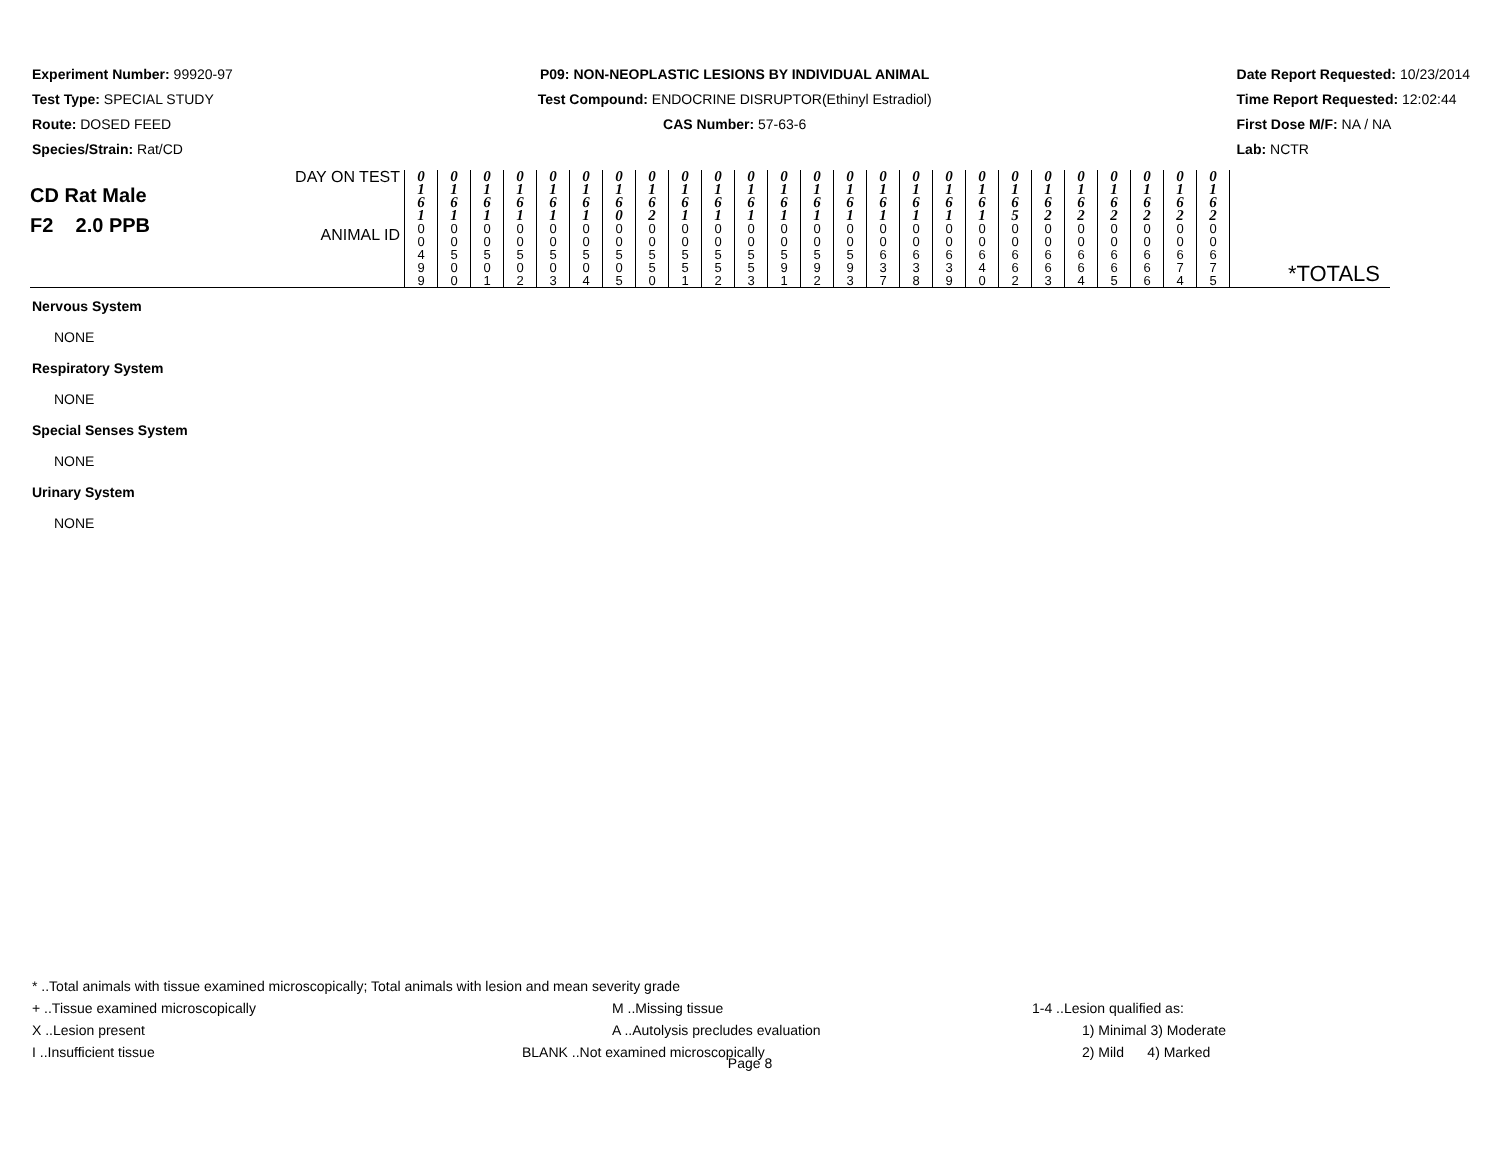Experiment Number: 99920-97
Test Type: SPECIAL STUDY
Route: DOSED FEED
Species/Strain: Rat/CD
P09: NON-NEOPLASTIC LESIONS BY INDIVIDUAL ANIMAL
Test Compound: ENDOCRINE DISRUPTOR(Ethinyl Estradiol)
CAS Number: 57-63-6
Date Report Requested: 10/23/2014
Time Report Requested: 12:02:44
First Dose M/F: NA / NA
Lab: NCTR
| CD Rat Male F2 2.0 PPB | DAY ON TEST | 0 1 6 1 | 0 1 6 1 | 0 1 6 1 | 0 1 6 1 | 0 1 6 1 | 0 1 6 1 | 0 1 6 0 | 0 1 6 2 | 0 1 6 1 | 0 1 6 1 | 0 1 6 1 | 0 1 6 1 | 0 1 6 1 | 0 1 6 1 | 0 1 6 1 | 0 1 6 1 | 0 1 6 1 | 0 1 6 1 | 0 1 6 5 | 0 1 6 2 | 0 1 6 2 | 0 1 6 2 | 0 1 6 2 | 0 1 6 2 | 0 1 6 2 | |
| | ANIMAL ID | 0 0 4 9 9 | 0 0 5 0 0 | 0 0 5 0 1 | 0 0 5 0 2 | 0 0 5 0 3 | 0 0 5 0 4 | 0 0 5 0 5 | 0 0 5 5 0 | 0 0 5 5 1 | 0 0 5 5 2 | 0 0 5 5 3 | 0 0 5 9 1 | 0 0 5 9 2 | 0 0 5 9 3 | 0 0 6 3 7 | 0 0 6 3 8 | 0 0 6 3 9 | 0 0 6 4 0 | 0 0 6 6 2 | 0 0 6 6 3 | 0 0 6 6 4 | 0 0 6 6 5 | 0 0 6 6 6 | 0 0 6 7 4 | 0 0 6 7 5 | *TOTALS |
Nervous System
NONE
Respiratory System
NONE
Special Senses System
NONE
Urinary System
NONE
* ..Total animals with tissue examined microscopically; Total animals with lesion and mean severity grade
+ ..Tissue examined microscopically M ..Missing tissue 1-4 ..Lesion qualified as:
X ..Lesion present A ..Autolysis precludes evaluation 1) Minimal 3) Moderate
I ..Insufficient tissue BLANK ..Not examined microscopically 2) Mild 4) Marked
Page 8